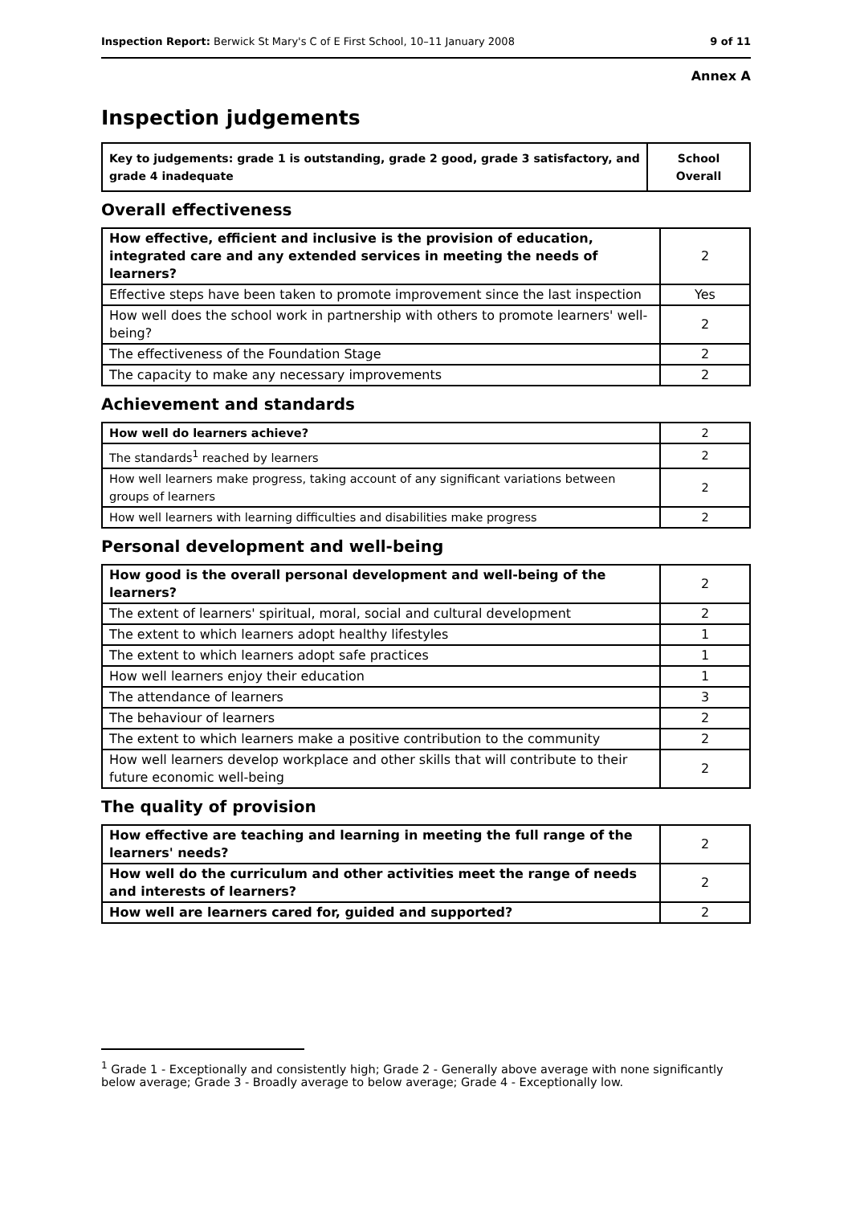Inspection Report: Berwick St Mary's C of E First School, 10–11 January 2008 9 of 11
Annex A
Inspection judgements
| Key to judgements: grade 1 is outstanding, grade 2 good, grade 3 satisfactory, and grade 4 inadequate | School Overall |
Overall effectiveness
| How effective, efficient and inclusive is the provision of education, integrated care and any extended services in meeting the needs of learners? | 2 |
| Effective steps have been taken to promote improvement since the last inspection | Yes |
| How well does the school work in partnership with others to promote learners' well-being? | 2 |
| The effectiveness of the Foundation Stage | 2 |
| The capacity to make any necessary improvements | 2 |
Achievement and standards
| How well do learners achieve? | 2 |
| The standards<sup>1</sup> reached by learners | 2 |
| How well learners make progress, taking account of any significant variations between groups of learners | 2 |
| How well learners with learning difficulties and disabilities make progress | 2 |
Personal development and well-being
| How good is the overall personal development and well-being of the learners? | 2 |
| The extent of learners' spiritual, moral, social and cultural development | 2 |
| The extent to which learners adopt healthy lifestyles | 1 |
| The extent to which learners adopt safe practices | 1 |
| How well learners enjoy their education | 1 |
| The attendance of learners | 3 |
| The behaviour of learners | 2 |
| The extent to which learners make a positive contribution to the community | 2 |
| How well learners develop workplace and other skills that will contribute to their future economic well-being | 2 |
The quality of provision
| How effective are teaching and learning in meeting the full range of the learners' needs? | 2 |
| How well do the curriculum and other activities meet the range of needs and interests of learners? | 2 |
| How well are learners cared for, guided and supported? | 2 |
<sup>1</sup> Grade 1 - Exceptionally and consistently high; Grade 2 - Generally above average with none significantly below average; Grade 3 - Broadly average to below average; Grade 4 - Exceptionally low.